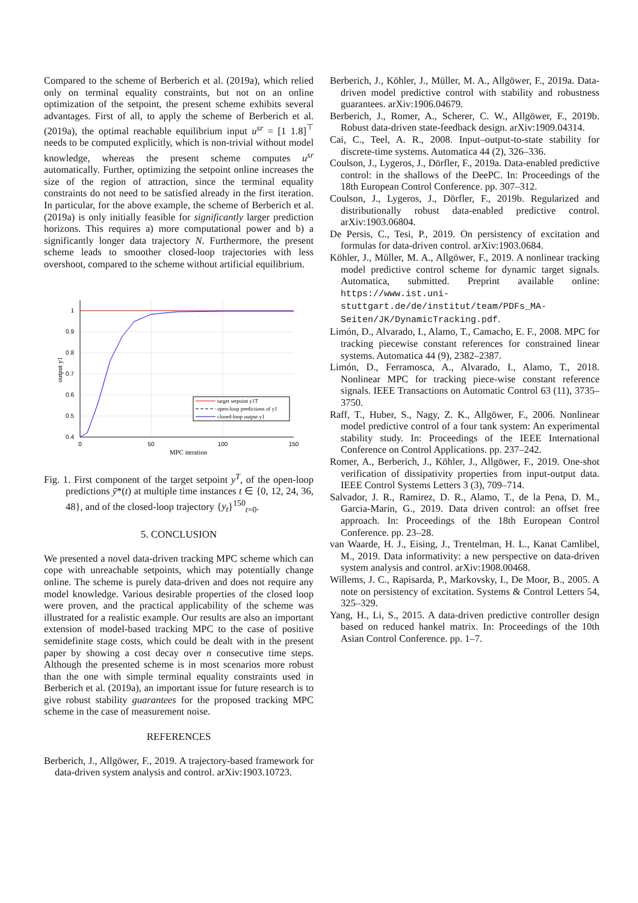Compared to the scheme of Berberich et al. (2019a), which relied only on terminal equality constraints, but not on an online optimization of the setpoint, the present scheme exhibits several advantages. First of all, to apply the scheme of Berberich et al. (2019a), the optimal reachable equilibrium input u<sup>sr</sup> = [1 1.8]<sup>⊤</sup> needs to be computed explicitly, which is non-trivial without model knowledge, whereas the present scheme computes u<sup>sr</sup> automatically. Further, optimizing the setpoint online increases the size of the region of attraction, since the terminal equality constraints do not need to be satisfied already in the first iteration. In particular, for the above example, the scheme of Berberich et al. (2019a) is only initially feasible for significantly larger prediction horizons. This requires a) more computational power and b) a significantly longer data trajectory N. Furthermore, the present scheme leads to smoother closed-loop trajectories with less overshoot, compared to the scheme without artificial equilibrium.
1
0.9
0.8
0.7
0.6
0.5
0.4
0
50
100
150
MPC iteration
output y1
target setpoint y1T
open-loop predictions of y1
closed-loop output y1
Fig. 1. First component of the target setpoint y<sup>T</sup>, of the open-loop predictions ȳ*(t) at multiple time instances t ∈ {0, 12, 24, 36, 48}, and of the closed-loop trajectory {y<sub>t</sub>}<sup>150</sup><sub>t=0</sub>.
5. CONCLUSION
We presented a novel data-driven tracking MPC scheme which can cope with unreachable setpoints, which may potentially change online. The scheme is purely data-driven and does not require any model knowledge. Various desirable properties of the closed loop were proven, and the practical applicability of the scheme was illustrated for a realistic example. Our results are also an important extension of model-based tracking MPC to the case of positive semidefinite stage costs, which could be dealt with in the present paper by showing a cost decay over n consecutive time steps. Although the presented scheme is in most scenarios more robust than the one with simple terminal equality constraints used in Berberich et al. (2019a), an important issue for future research is to give robust stability guarantees for the proposed tracking MPC scheme in the case of measurement noise.
REFERENCES
Berberich, J., Allgöwer, F., 2019. A trajectory-based framework for data-driven system analysis and control. arXiv:1903.10723.
Berberich, J., Köhler, J., Müller, M. A., Allgöwer, F., 2019a. Data-driven model predictive control with stability and robustness guarantees. arXiv:1906.04679.
Berberich, J., Romer, A., Scherer, C. W., Allgöwer, F., 2019b. Robust data-driven state-feedback design. arXiv:1909.04314.
Cai, C., Teel, A. R., 2008. Input–output-to-state stability for discrete-time systems. Automatica 44 (2), 326–336.
Coulson, J., Lygeros, J., Dörfler, F., 2019a. Data-enabled predictive control: in the shallows of the DeePC. In: Proceedings of the 18th European Control Conference. pp. 307–312.
Coulson, J., Lygeros, J., Dörfler, F., 2019b. Regularized and distributionally robust data-enabled predictive control. arXiv:1903.06804.
De Persis, C., Tesi, P., 2019. On persistency of excitation and formulas for data-driven control. arXiv:1903.0684.
Köhler, J., Müller, M. A., Allgöwer, F., 2019. A nonlinear tracking model predictive control scheme for dynamic target signals. Automatica, submitted. Preprint available online: https://www.ist.uni-stuttgart.de/de/institut/team/PDFs_MA-Seiten/JK/DynamicTracking.pdf.
Limón, D., Alvarado, I., Alamo, T., Camacho, E. F., 2008. MPC for tracking piecewise constant references for constrained linear systems. Automatica 44 (9), 2382–2387.
Limón, D., Ferramosca, A., Alvarado, I., Alamo, T., 2018. Nonlinear MPC for tracking piece-wise constant reference signals. IEEE Transactions on Automatic Control 63 (11), 3735–3750.
Raff, T., Huber, S., Nagy, Z. K., Allgöwer, F., 2006. Nonlinear model predictive control of a four tank system: An experimental stability study. In: Proceedings of the IEEE International Conference on Control Applications. pp. 237–242.
Romer, A., Berberich, J., Köhler, J., Allgöwer, F., 2019. One-shot verification of dissipativity properties from input-output data. IEEE Control Systems Letters 3 (3), 709–714.
Salvador, J. R., Ramirez, D. R., Alamo, T., de la Pena, D. M., Garcia-Marin, G., 2019. Data driven control: an offset free approach. In: Proceedings of the 18th European Control Conference. pp. 23–28.
van Waarde, H. J., Eising, J., Trentelman, H. L., Kanat Camlibel, M., 2019. Data informativity: a new perspective on data-driven system analysis and control. arXiv:1908.00468.
Willems, J. C., Rapisarda, P., Markovsky, I., De Moor, B., 2005. A note on persistency of excitation. Systems & Control Letters 54, 325–329.
Yang, H., Li, S., 2015. A data-driven predictive controller design based on reduced hankel matrix. In: Proceedings of the 10th Asian Control Conference. pp. 1–7.